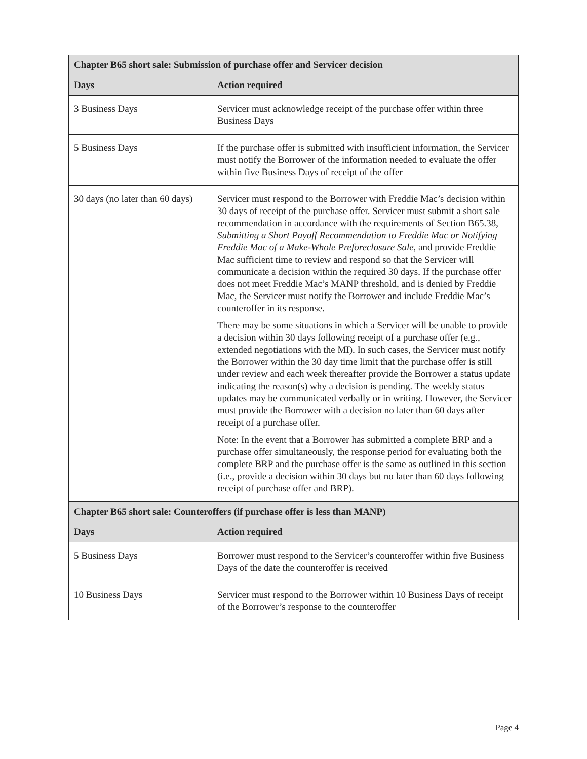| Chapter B65 short sale: Submission of purchase offer and Servicer decision | |
| --- | --- |
| Days | Action required |
| 3 Business Days | Servicer must acknowledge receipt of the purchase offer within three Business Days |
| 5 Business Days | If the purchase offer is submitted with insufficient information, the Servicer must notify the Borrower of the information needed to evaluate the offer within five Business Days of receipt of the offer |
| 30 days (no later than 60 days) | Servicer must respond to the Borrower with Freddie Mac’s decision within 30 days of receipt of the purchase offer. Servicer must submit a short sale recommendation in accordance with the requirements of Section B65.38, Submitting a Short Payoff Recommendation to Freddie Mac or Notifying Freddie Mac of a Make-Whole Preforeclosure Sale , and provide Freddie Mac sufficient time to review and respond so that the Servicer will communicate a decision within the required 30 days. If the purchase offer does not meet Freddie Mac’s MANP threshold, and is denied by Freddie Mac, the Servicer must notify the Borrower and include Freddie Mac’s counteroffer in its response. There may be some situations in which a Servicer will be unable to provide a decision within 30 days following receipt of a purchase offer (e.g., extended negotiations with the MI). In such cases, the Servicer must notify the Borrower within the 30 day time limit that the purchase offer is still under review and each week thereafter provide the Borrower a status update indicating the reason(s) why a decision is pending. The weekly status updates may be communicated verbally or in writing. However, the Servicer must provide the Borrower with a decision no later than 60 days after receipt of a purchase offer. Note: In the event that a Borrower has submitted a complete BRP and a purchase offer simultaneously, the response period for evaluating both the complete BRP and the purchase offer is the same as outlined in this section (i.e., provide a decision within 30 days but no later than 60 days following receipt of purchase offer and BRP). |
| Chapter B65 short sale: Counteroffers (if purchase offer is less than MANP) | |
| Days | Action required |
| 5 Business Days | Borrower must respond to the Servicer’s counteroffer within five Business Days of the date the counteroffer is received |
| 10 Business Days | Servicer must respond to the Borrower within 10 Business Days of receipt of the Borrower’s response to the counteroffer |
Page 4